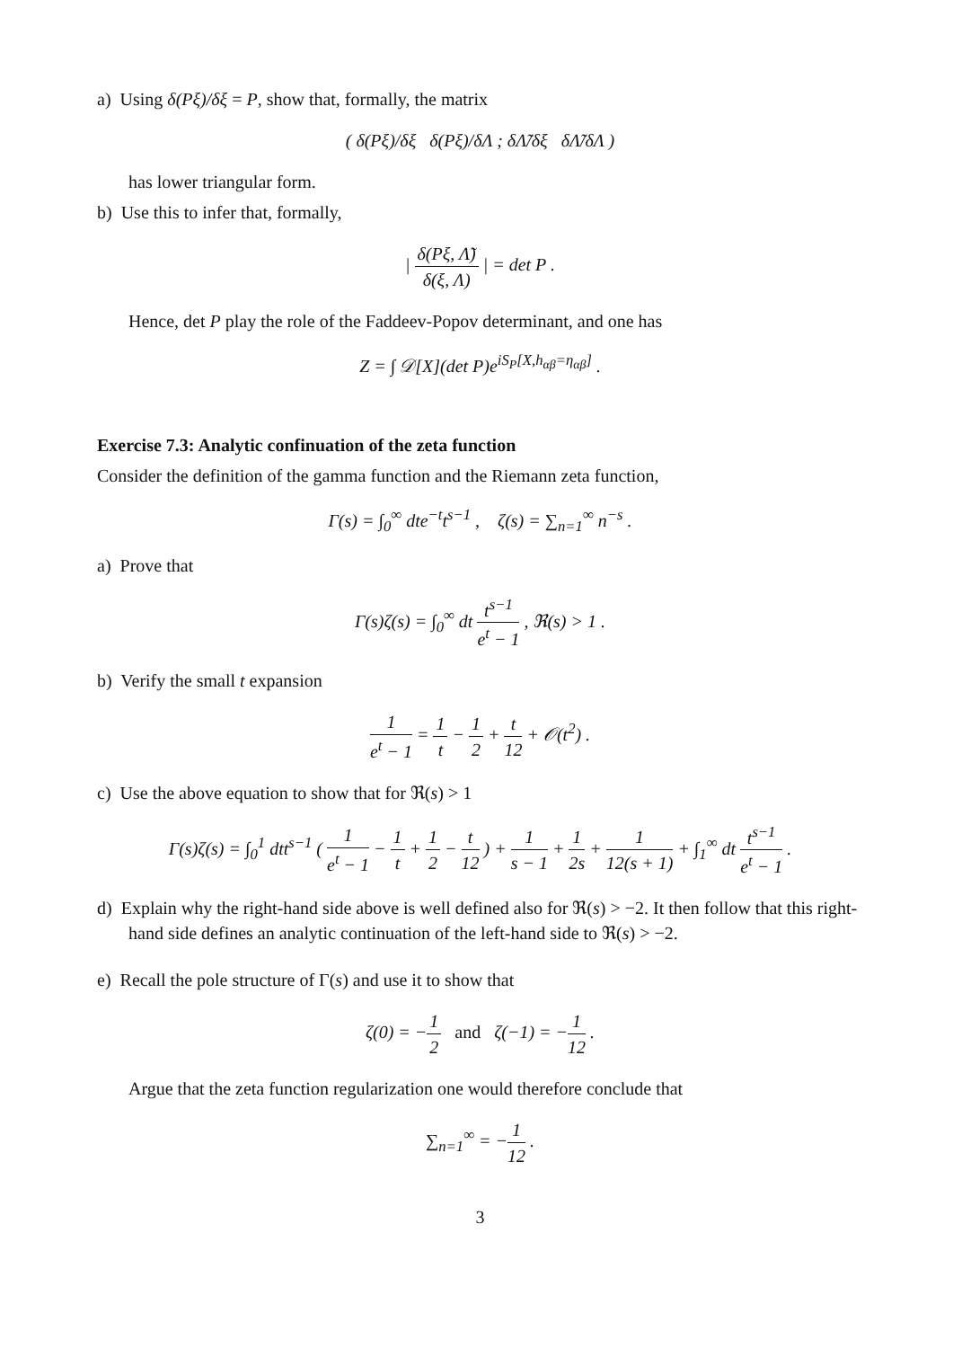a) Using δ(Pξ)/δξ = P, show that, formally, the matrix
( δ(Pξ)/δξ δ(Pξ)/δΛ ; δΛ̃/δξ δΛ̃/δΛ )
has lower triangular form.
b) Use this to infer that, formally,
| δ(Pξ, Λ̃) δ(ξ, Λ) | = det P .
Hence, det P play the role of the Faddeev-Popov determinant, and one has
Z = ∫ 𝒟[X](det P)e<sup>iS<sub>P</sub>[X,h<sub>αβ</sub>=η<sub>αβ</sub>]</sup> .
Exercise 7.3: Analytic confinuation of the zeta function
Consider the definition of the gamma function and the Riemann zeta function,
Γ(s) = ∫<sub>0</sub><sup>∞</sup> dte<sup>−t</sup>t<sup>s−1</sup> , ζ(s) = ∑<sub>n=1</sub><sup>∞</sup> n<sup>−s</sup> .
a) Prove that
Γ(s)ζ(s) = ∫<sub>0</sub><sup>∞</sup> dt t<sup>s−1</sup> e<sup>t</sup> − 1 , ℜ(s) > 1 .
b) Verify the small t expansion
1 e<sup>t</sup> − 1 = 1 t − 1 2 + t 12 + 𝒪(t<sup>2</sup>) .
c) Use the above equation to show that for ℜ(s) > 1
Γ(s)ζ(s) = ∫<sub>0</sub><sup>1</sup> dtt<sup>s−1</sup> ( 1 e<sup>t</sup> − 1 − 1 t + 1 2 − t 12 ) + 1 s − 1 + 1 2s + 1 12(s + 1) + ∫<sub>1</sub><sup>∞</sup> dt t<sup>s−1</sup> e<sup>t</sup> − 1 .
d) Explain why the right-hand side above is well defined also for ℜ(s) > −2. It then follow that this right-hand side defines an analytic continuation of the left-hand side to ℜ(s) > −2.
e) Recall the pole structure of Γ(s) and use it to show that
ζ(0) = −1 2 and ζ(−1) = −1 12 .
Argue that the zeta function regularization one would therefore conclude that
∑<sub>n=1</sub><sup>∞</sup> = −1 12 .
3